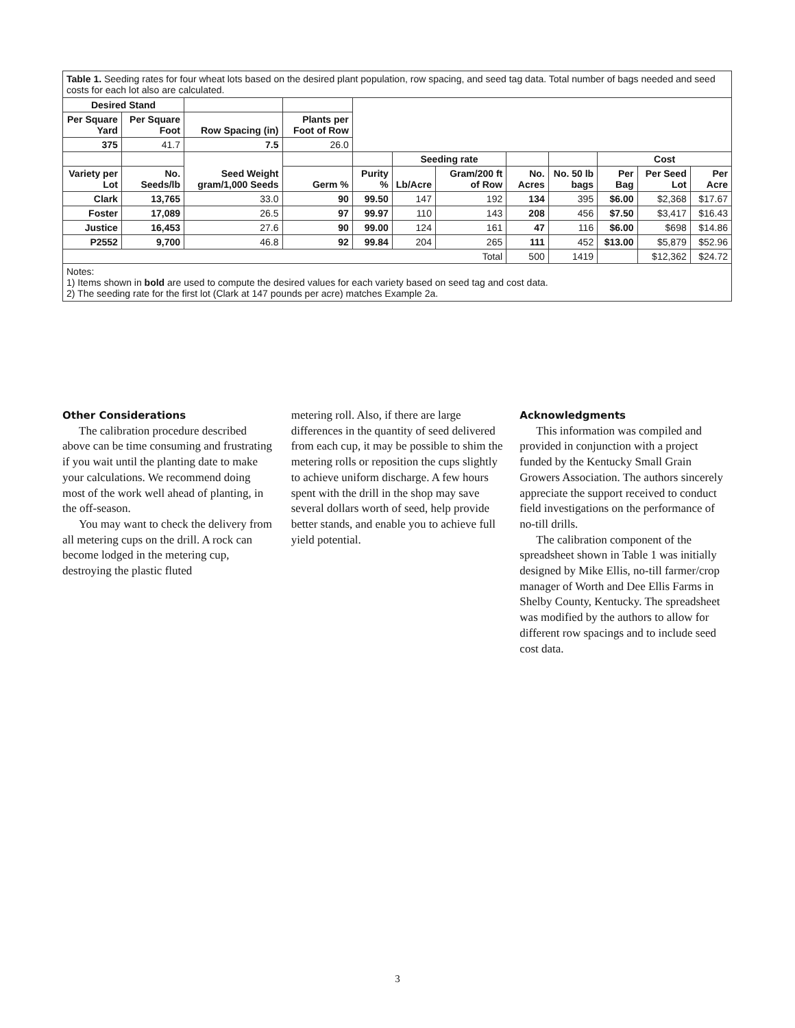| Table 1. Seeding rates for four wheat lots based on the desired plant population, row spacing, and seed tag data. Total number of bags needed and seed costs for each lot also are calculated. | | | | | | | | | | | | |
| Desired Stand | | | | | | | | | | | | |
| Per Square Yard | Per Square Foot | Row Spacing (in) | Plants per Foot of Row | | | | | | | | | |
| 375 | 41.7 | 7.5 | 26.0 | | | | | | | | | |
| | | Seed Weight gram/1,000 Seeds | | | Seeding rate | | | | Cost | | | |
| Variety per Lot | No. Seeds/lb | | Germ % | Purity % | Lb/Acre | Gram/200 ft of Row | No. Acres | No. 50 lb bags | Per Bag | Per Seed Lot | Per Acre | |
| Clark | 13,765 | 33.0 | 90 | 99.50 | 147 | 192 | 134 | 395 | $6.00 | $2,368 | $17.67 | |
| Foster | 17,089 | 26.5 | 97 | 99.97 | 110 | 143 | 208 | 456 | $7.50 | $3,417 | $16.43 | |
| Justice | 16,453 | 27.6 | 90 | 99.00 | 124 | 161 | 47 | 116 | $6.00 | $698 | $14.86 | |
| P2552 | 9,700 | 46.8 | 92 | 99.84 | 204 | 265 | 111 | 452 | $13.00 | $5,879 | $52.96 | |
| Total | | | | | | | 500 | 1419 | | $12,362 | $24.72 | |
| Notes: 1) Items shown in bold are used to compute the desired values for each variety based on seed tag and cost data. 2) The seeding rate for the first lot (Clark at 147 pounds per acre) matches Example 2a. | | | | | | | | | | | | |
Other Considerations
The calibration procedure described above can be time consuming and frustrating if you wait until the planting date to make your calculations. We recommend doing most of the work well ahead of planting, in the off-season.
You may want to check the delivery from all metering cups on the drill. A rock can become lodged in the metering cup, destroying the plastic fluted
metering roll. Also, if there are large differences in the quantity of seed delivered from each cup, it may be possible to shim the metering rolls or reposition the cups slightly to achieve uniform discharge. A few hours spent with the drill in the shop may save several dollars worth of seed, help provide better stands, and enable you to achieve full yield potential.
Acknowledgments
This information was compiled and provided in conjunction with a project funded by the Kentucky Small Grain Growers Association. The authors sincerely appreciate the support received to conduct field investigations on the performance of no-till drills.
The calibration component of the spreadsheet shown in Table 1 was initially designed by Mike Ellis, no-till farmer/crop manager of Worth and Dee Ellis Farms in Shelby County, Kentucky. The spreadsheet was modified by the authors to allow for different row spacings and to include seed cost data.
3